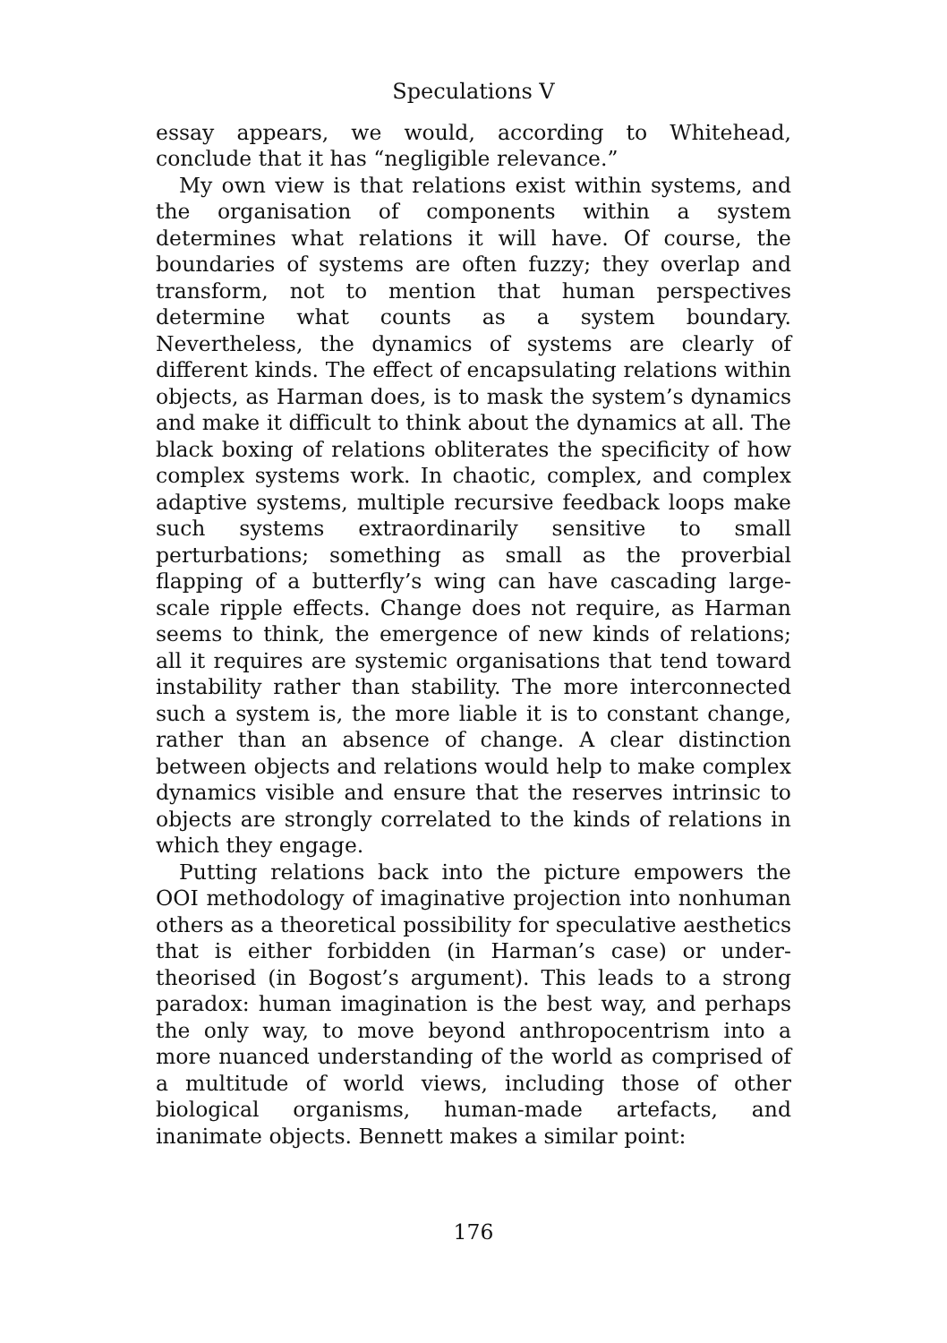Speculations V
essay appears, we would, according to Whitehead, conclude that it has “negligible relevance.”
My own view is that relations exist within systems, and the organisation of components within a system determines what relations it will have. Of course, the boundaries of systems are often fuzzy; they overlap and transform, not to mention that human perspectives determine what counts as a system boundary. Nevertheless, the dynamics of systems are clearly of different kinds. The effect of encapsulating relations within objects, as Harman does, is to mask the system’s dynamics and make it difficult to think about the dynamics at all. The black boxing of relations obliterates the specificity of how complex systems work. In chaotic, complex, and complex adaptive systems, multiple recursive feedback loops make such systems extraordinarily sensitive to small perturbations; something as small as the proverbial flapping of a butterfly’s wing can have cascading large-scale ripple effects. Change does not require, as Harman seems to think, the emergence of new kinds of relations; all it requires are systemic organisations that tend toward instability rather than stability. The more interconnected such a system is, the more liable it is to constant change, rather than an absence of change. A clear distinction between objects and relations would help to make complex dynamics visible and ensure that the reserves intrinsic to objects are strongly correlated to the kinds of relations in which they engage.
Putting relations back into the picture empowers the OOI methodology of imaginative projection into nonhuman others as a theoretical possibility for speculative aesthetics that is either forbidden (in Harman’s case) or under-theorised (in Bogost’s argument). This leads to a strong paradox: human imagination is the best way, and perhaps the only way, to move beyond anthropocentrism into a more nuanced understanding of the world as comprised of a multitude of world views, including those of other biological organisms, human-made artefacts, and inanimate objects. Bennett makes a similar point:
176